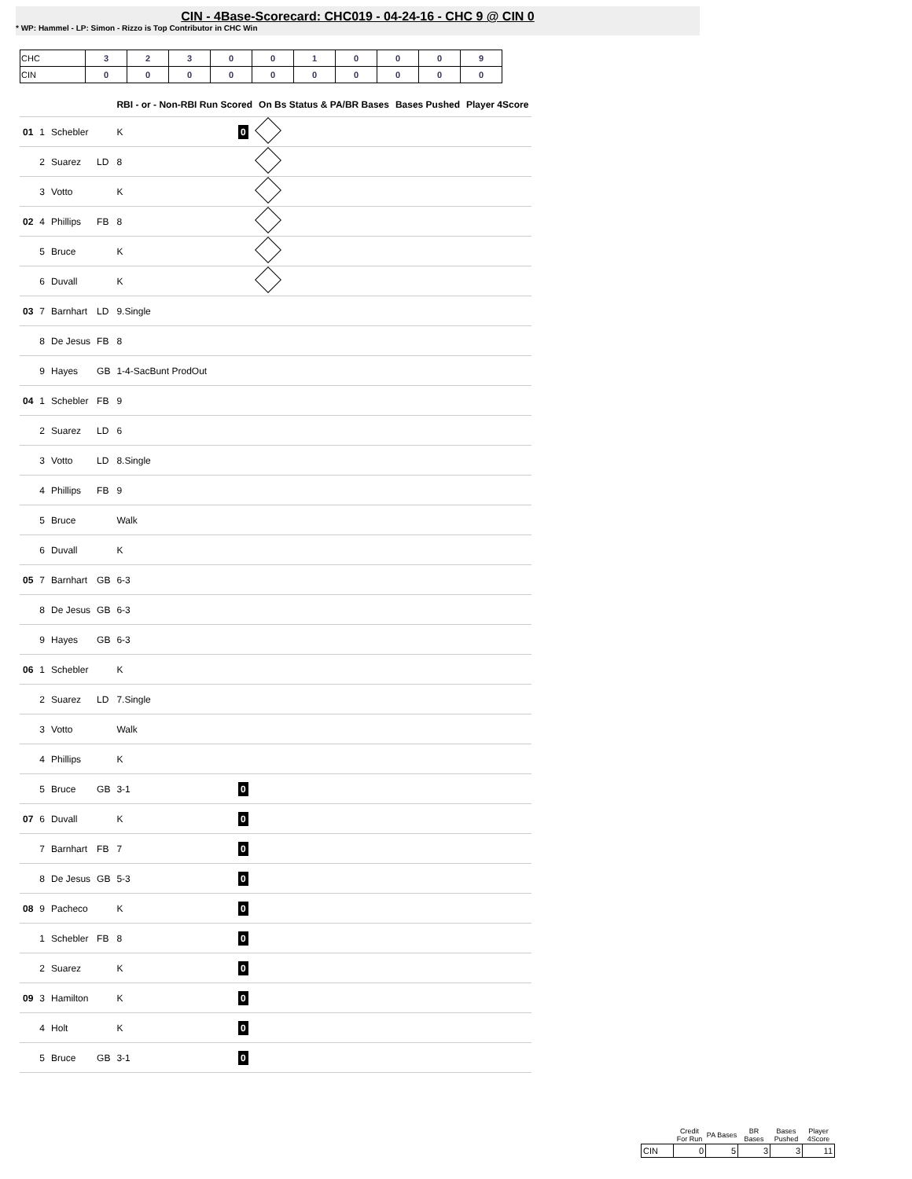CIN - 4Base-Scorecard: CHC019 - 04-24-16 - CHC 9 @ CIN 0
* WP: Hammel - LP: Simon - Rizzo is Top Contributor in CHC Win
| CHC | 3 | 2 | 3 | 0 | 0 | 1 | 0 | 0 | 0 | 9 |
| CIN | 0 | 0 | 0 | 0 | 0 | 0 | 0 | 0 | 0 | 0 |
| | | | | RBI - or - Non-RBI Run Scored | | On Bs Status & PA/BR Bases | Bases Pushed | Player 4Score |
| --- | --- | --- | --- | --- | --- | --- | --- | --- |
| 01 | 1 | Schebler | | K | 0 | | | |
| | 2 | Suarez | LD | 8 | | | | |
| | 3 | Votto | | K | | | | |
| 02 | 4 | Phillips | FB | 8 | | | | |
| | 5 | Bruce | | K | | | | |
| | 6 | Duvall | | K | | | | |
| 03 | 7 | Barnhart | LD | 9.Single | | | | |
| | 8 | De Jesus | FB | 8 | | | | |
| | 9 | Hayes | GB | 1-4-SacBunt ProdOut | | | | |
| 04 | 1 | Schebler | FB | 9 | | | | |
| | 2 | Suarez | LD | 6 | | | | |
| | 3 | Votto | LD | 8.Single | | | | |
| | 4 | Phillips | FB | 9 | | | | |
| | 5 | Bruce | | Walk | | | | |
| | 6 | Duvall | | K | | | | |
| 05 | 7 | Barnhart | GB | 6-3 | | | | |
| | 8 | De Jesus | GB | 6-3 | | | | |
| | 9 | Hayes | GB | 6-3 | | | | |
| 06 | 1 | Schebler | | K | | | | |
| | 2 | Suarez | LD | 7.Single | | | | |
| | 3 | Votto | | Walk | | | | |
| | 4 | Phillips | | K | | | | |
| | 5 | Bruce | GB | 3-1 | 0 | | | |
| 07 | 6 | Duvall | | K | 0 | | | |
| | 7 | Barnhart | FB | 7 | 0 | | | |
| | 8 | De Jesus | GB | 5-3 | 0 | | | |
| 08 | 9 | Pacheco | | K | 0 | | | |
| | 1 | Schebler | FB | 8 | 0 | | | |
| | 2 | Suarez | | K | 0 | | | |
| 09 | 3 | Hamilton | | K | 0 | | | |
| | 4 | Holt | | K | 0 | | | |
| | 5 | Bruce | GB | 3-1 | 0 | | | |
| | Credit For Run | PA Bases | BR Bases | Bases Pushed | Player 4Score |
| --- | --- | --- | --- | --- | --- |
| CIN | 0 | 5 | 3 | 3 | 11 |